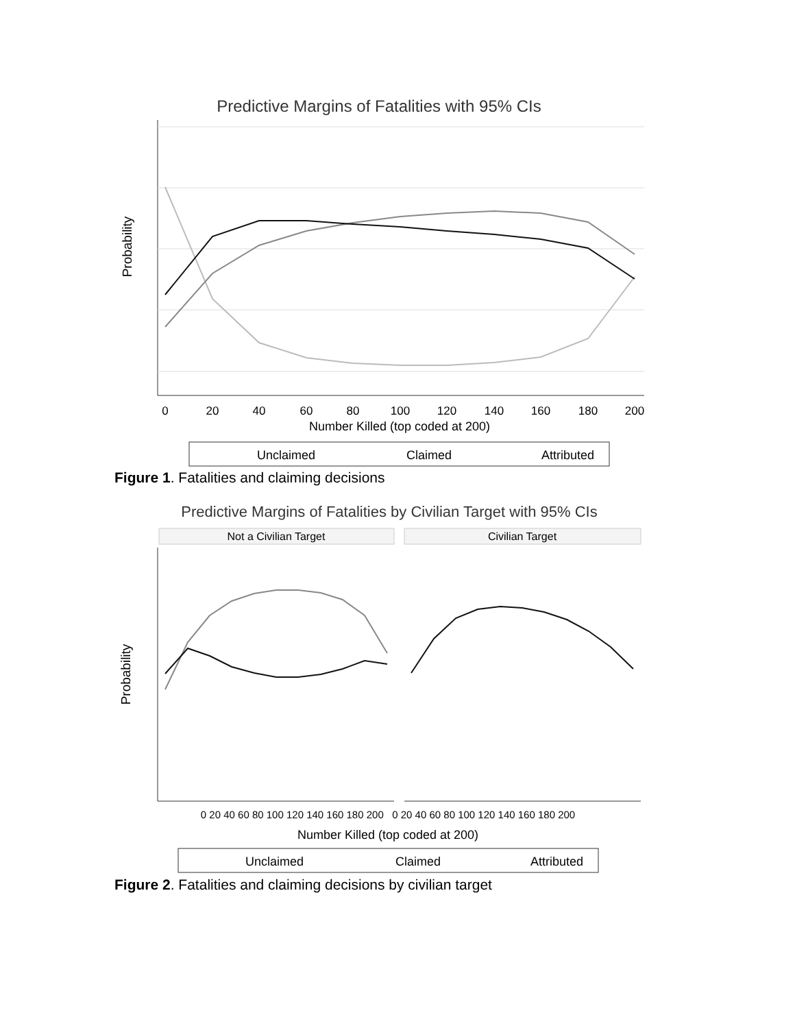Predictive Margins of Fatalities with 95% CIs
Probability
0
20
40
60
80
100
120
140
160
180
200
Number Killed (top coded at 200)
Unclaimed
Claimed
Attributed
Figure 1. Fatalities and claiming decisions
Predictive Margins of Fatalities by Civilian Target with 95% CIs
Not a Civilian Target
Civilian Target
Probability
0 20 40 60 80 100 120 140 160 180 200 0 20 40 60 80 100 120 140 160 180 200
Number Killed (top coded at 200)
Unclaimed
Claimed
Attributed
Figure 2. Fatalities and claiming decisions by civilian target